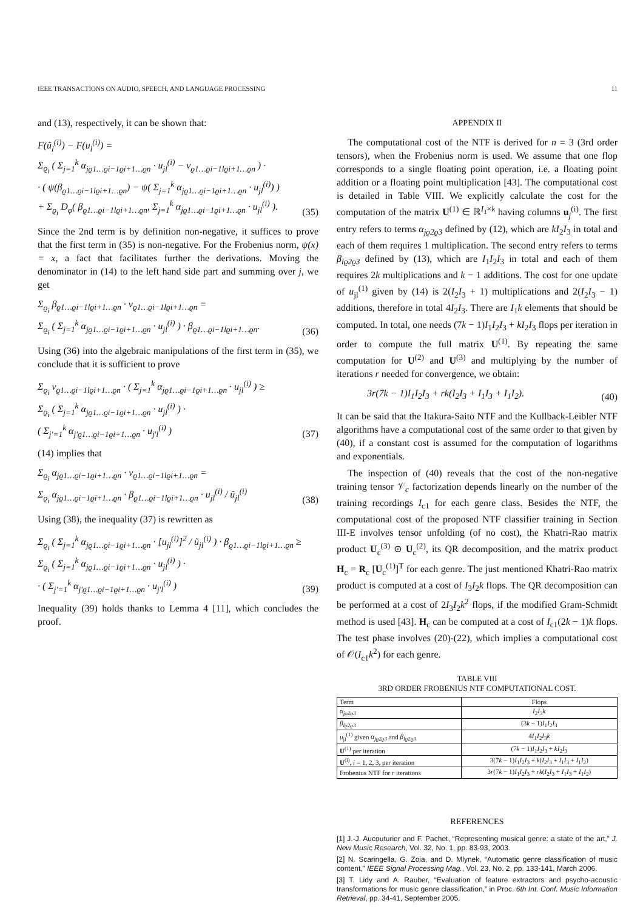IEEE TRANSACTIONS ON AUDIO, SPEECH, AND LANGUAGE PROCESSING 11
and (13), respectively, it can be shown that:
F(ũ<sub>l</sub><sup>(i)</sup>) − F(u<sub>l</sub><sup>(i)</sup>) =
Σ<sub>ϱ<sub>i</sub></sub> ( Σ<sub>j=1</sub><sup>k</sup> α<sub>jϱ1…ϱi−1ϱi+1…ϱn</sub> · u<sub>jl</sub><sup>(i)</sup> − v<sub>ϱ1…ϱi−1lϱi+1…ϱn</sub> ) ·
· ( ψ(β<sub>ϱ1…ϱi−1lϱi+1…ϱn</sub>) − ψ( Σ<sub>j=1</sub><sup>k</sup> α<sub>jϱ1…ϱi−1ϱi+1…ϱn</sub> · u<sub>jl</sub><sup>(i)</sup>) )
+ Σ<sub>ϱ<sub>i</sub></sub> D<sub>φ</sub>( β<sub>ϱ1…ϱi−1lϱi+1…ϱn</sub>, Σ<sub>j=1</sub><sup>k</sup> α<sub>jϱ1…ϱi−1ϱi+1…ϱn</sub> · u<sub>jl</sub><sup>(i)</sup> ).
(35)
Since the 2nd term is by definition non-negative, it suffices to prove that the first term in (35) is non-negative. For the Frobenius norm, ψ(x) = x, a fact that facilitates further the derivations. Moving the denominator in (14) to the left hand side part and summing over j, we get
Σ<sub>ϱ<sub>i</sub></sub> β<sub>ϱ1…ϱi−1lϱi+1…ϱn</sub> · v<sub>ϱ1…ϱi−1lϱi+1…ϱn</sub> =
Σ<sub>ϱ<sub>i</sub></sub> ( Σ<sub>j=1</sub><sup>k</sup> α<sub>jϱ1…ϱi−1ϱi+1…ϱn</sub> · u<sub>jl</sub><sup>(i)</sup> ) · β<sub>ϱ1…ϱi−1lϱi+1…ϱn</sub>.
(36)
Using (36) into the algebraic manipulations of the first term in (35), we conclude that it is sufficient to prove
Σ<sub>ϱ<sub>i</sub></sub> v<sub>ϱ1…ϱi−1lϱi+1…ϱn</sub> · ( Σ<sub>j=1</sub><sup>k</sup> α<sub>jϱ1…ϱi−1ϱi+1…ϱn</sub> · u<sub>jl</sub><sup>(i)</sup> ) ≥
Σ<sub>ϱ<sub>i</sub></sub> ( Σ<sub>j=1</sub><sup>k</sup> α<sub>jϱ1…ϱi−1ϱi+1…ϱn</sub> · u<sub>jl</sub><sup>(i)</sup> ) ·
( Σ<sub>j′=1</sub><sup>k</sup> α<sub>j′ϱ1…ϱi−1ϱi+1…ϱn</sub> · u<sub>j′l</sub><sup>(i)</sup> )
(37)
(14) implies that
Σ<sub>ϱ<sub>i</sub></sub> α<sub>jϱ1…ϱi−1ϱi+1…ϱn</sub> · v<sub>ϱ1…ϱi−1lϱi+1…ϱn</sub> =
Σ<sub>ϱ<sub>i</sub></sub> α<sub>jϱ1…ϱi−1ϱi+1…ϱn</sub> · β<sub>ϱ1…ϱi−1lϱi+1…ϱn</sub> · u<sub>jl</sub><sup>(i)</sup> / ũ<sub>jl</sub><sup>(i)</sup>
(38)
Using (38), the inequality (37) is rewritten as
Σ<sub>ϱ<sub>i</sub></sub> ( Σ<sub>j=1</sub><sup>k</sup> α<sub>jϱ1…ϱi−1ϱi+1…ϱn</sub> · [u<sub>jl</sub><sup>(i)</sup>]<sup>2</sup> / ũ<sub>jl</sub><sup>(i)</sup> ) · β<sub>ϱ1…ϱi−1lϱi+1…ϱn</sub> ≥
Σ<sub>ϱ<sub>i</sub></sub> ( Σ<sub>j=1</sub><sup>k</sup> α<sub>jϱ1…ϱi−1ϱi+1…ϱn</sub> · u<sub>jl</sub><sup>(i)</sup> ) ·
· ( Σ<sub>j′=1</sub><sup>k</sup> α<sub>j′ϱ1…ϱi−1ϱi+1…ϱn</sub> · u<sub>j′l</sub><sup>(i)</sup> )
(39)
Inequality (39) holds thanks to Lemma 4 [11], which concludes the proof.
APPENDIX II
The computational cost of the NTF is derived for n = 3 (3rd order tensors), when the Frobenius norm is used. We assume that one flop corresponds to a single floating point operation, i.e. a floating point addition or a floating point multiplication [43]. The computational cost is detailed in Table VIII. We explicitly calculate the cost for the computation of the matrix U<sup>(1)</sup> ∈ ℝ<sup>I<sub>1</sub>×k</sup> having columns u<sub>j</sub><sup>(i)</sup>. The first entry refers to terms α<sub>jϱ2ϱ3</sub> defined by (12), which are kI<sub>2</sub>I<sub>3</sub> in total and each of them requires 1 multiplication. The second entry refers to terms β<sub>lϱ2ϱ3</sub> defined by (13), which are I<sub>1</sub>I<sub>2</sub>I<sub>3</sub> in total and each of them requires 2k multiplications and k − 1 additions. The cost for one update of u<sub>jl</sub><sup>(1)</sup> given by (14) is 2(I<sub>2</sub>I<sub>3</sub> + 1) multiplications and 2(I<sub>2</sub>I<sub>3</sub> − 1) additions, therefore in total 4I<sub>2</sub>I<sub>3</sub>. There are I<sub>1</sub>k elements that should be computed. In total, one needs (7k − 1)I<sub>1</sub>I<sub>2</sub>I<sub>3</sub> + kI<sub>2</sub>I<sub>3</sub> flops per iteration in order to compute the full matrix U<sup>(1)</sup>. By repeating the same computation for U<sup>(2)</sup> and U<sup>(3)</sup> and multiplying by the number of iterations r needed for convergence, we obtain:
3r(7k − 1)I<sub>1</sub>I<sub>2</sub>I<sub>3</sub> + rk(I<sub>2</sub>I<sub>3</sub> + I<sub>1</sub>I<sub>3</sub> + I<sub>1</sub>I<sub>2</sub>).
(40)
It can be said that the Itakura-Saito NTF and the Kullback-Leibler NTF algorithms have a computational cost of the same order to that given by (40), if a constant cost is assumed for the computation of logarithms and exponentials.
The inspection of (40) reveals that the cost of the non-negative training tensor 𝒱<sub>c</sub> factorization depends linearly on the number of the training recordings I<sub>c1</sub> for each genre class. Besides the NTF, the computational cost of the proposed NTF classifier training in Section III-E involves tensor unfolding (of no cost), the Khatri-Rao matrix product U<sub>c</sub><sup>(3)</sup> ⊙ U<sub>c</sub><sup>(2)</sup>, its QR decomposition, and the matrix product H<sub>c</sub> = R<sub>c</sub> [U<sub>c</sub><sup>(1)</sup>]<sup>T</sup> for each genre. The just mentioned Khatri-Rao matrix product is computed at a cost of I<sub>3</sub>I<sub>2</sub>k flops. The QR decomposition can be performed at a cost of 2I<sub>3</sub>I<sub>2</sub>k<sup>2</sup> flops, if the modified Gram-Schmidt method is used [43]. H<sub>c</sub> can be computed at a cost of I<sub>c1</sub>(2k − 1)k flops. The test phase involves (20)-(22), which implies a computational cost of 𝒪(I<sub>c1</sub>k<sup>2</sup>) for each genre.
TABLE VIII
3RD ORDER FROBENIUS NTF COMPUTATIONAL COST.
| Term | Flops |
| --- | --- |
| α<sub>jϱ2ϱ3</sub> | I<sub>2</sub> I<sub>3</sub> k |
| β<sub>lϱ2ϱ3</sub> | (3 k − 1) I<sub>1</sub> I<sub>2</sub> I<sub>3</sub> |
| u<sub>jl</sub><sup>(1)</sup> given α<sub>jϱ2ϱ3</sub> and β<sub>lϱ2ϱ3</sub> | 4 I<sub>1</sub> I<sub>2</sub> I<sub>3</sub> k |
| U<sup>(1)</sup> per iteration | (7 k − 1) I<sub>1</sub> I<sub>2</sub> I<sub>3</sub> + kI<sub>2</sub> I<sub>3</sub> |
| U<sup>(i)</sup>, i = 1, 2, 3, per iteration | 3(7 k − 1) I<sub>1</sub> I<sub>2</sub> I<sub>3</sub> + k ( I<sub>2</sub> I<sub>3</sub> + I<sub>1</sub> I<sub>3</sub> + I<sub>1</sub> I<sub>2</sub>) |
| Frobenius NTF for r iterations | 3 r (7 k − 1) I<sub>1</sub> I<sub>2</sub> I<sub>3</sub> + rk ( I<sub>2</sub> I<sub>3</sub> + I<sub>1</sub> I<sub>3</sub> + I<sub>1</sub> I<sub>2</sub>) |
REFERENCES
[1] J.-J. Aucouturier and F. Pachet, “Representing musical genre: a state of the art,” J. New Music Research, Vol. 32, No. 1, pp. 83-93, 2003.
[2] N. Scaringella, G. Zoia, and D. Mlynek, “Automatic genre classification of music content,” IEEE Signal Processing Mag., Vol. 23, No. 2, pp. 133-141, March 2006.
[3] T. Lidy and A. Rauber, “Evaluation of feature extractors and psycho-acoustic transformations for music genre classification,” in Proc. 6th Int. Conf. Music Information Retrieval, pp. 34-41, September 2005.